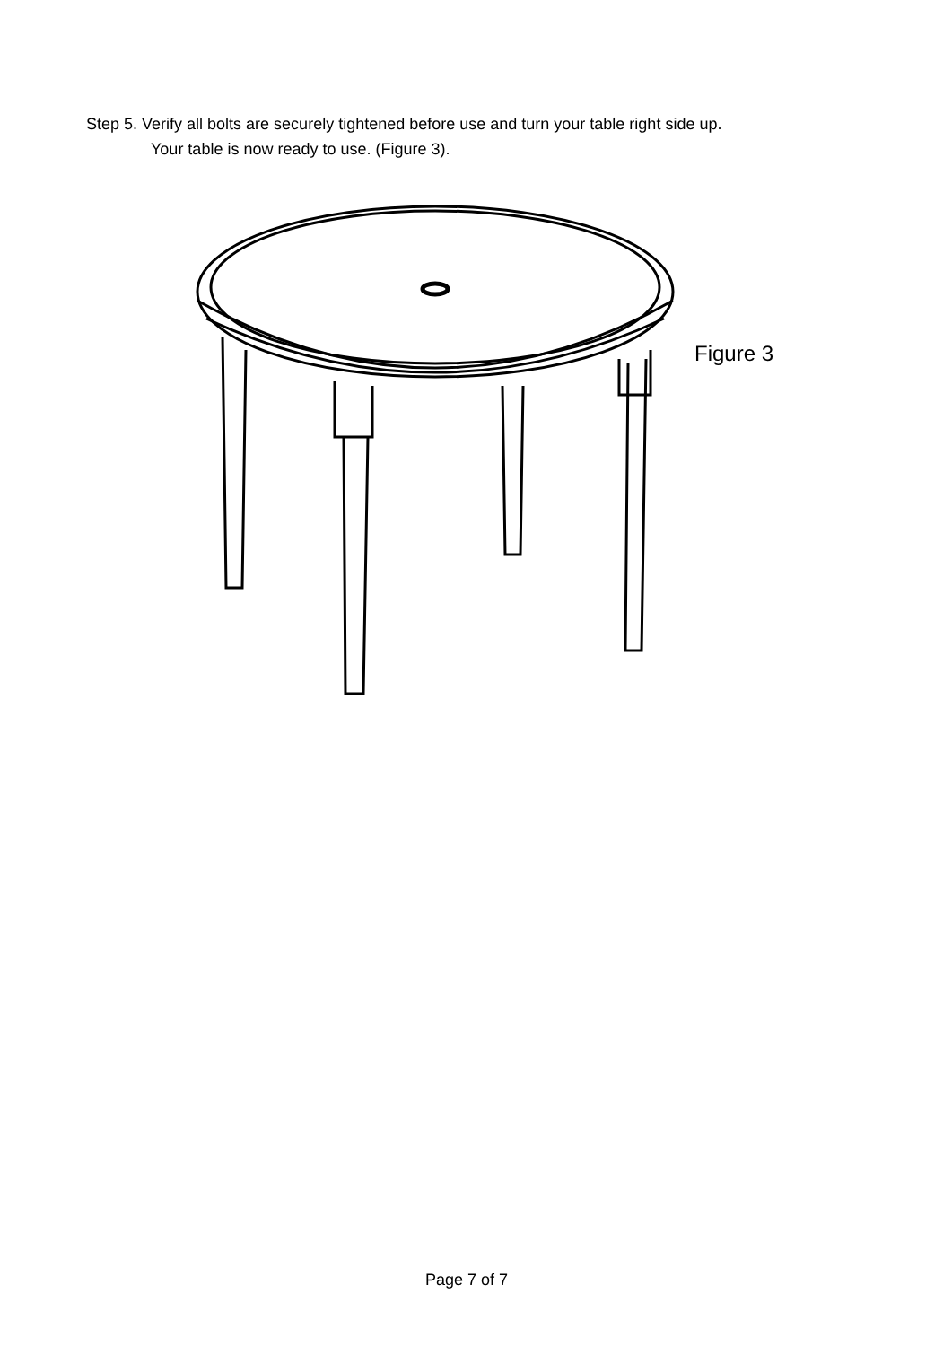Step 5. Verify all bolts are securely tightened before use and turn your table right side up.
Your table is now ready to use. (Figure 3).
Figure 3
Page 7 of 7